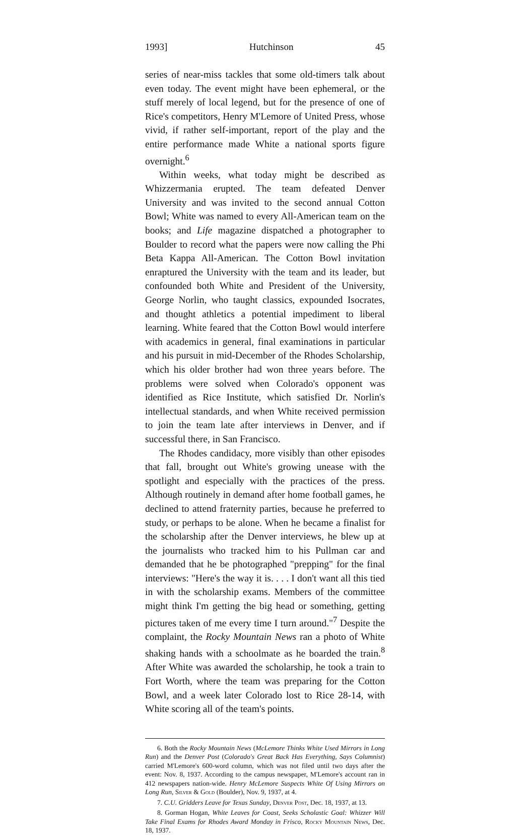1993] Hutchinson 45
series of near-miss tackles that some old-timers talk about even today. The event might have been ephemeral, or the stuff merely of local legend, but for the presence of one of Rice's competitors, Henry M'Lemore of United Press, whose vivid, if rather self-important, report of the play and the entire performance made White a national sports figure overnight.<sup>6</sup>
Within weeks, what today might be described as Whizzermania erupted. The team defeated Denver University and was invited to the second annual Cotton Bowl; White was named to every All-American team on the books; and Life magazine dispatched a photographer to Boulder to record what the papers were now calling the Phi Beta Kappa All-American. The Cotton Bowl invitation enraptured the University with the team and its leader, but confounded both White and President of the University, George Norlin, who taught classics, expounded Isocrates, and thought athletics a potential impediment to liberal learning. White feared that the Cotton Bowl would interfere with academics in general, final examinations in particular and his pursuit in mid-December of the Rhodes Scholarship, which his older brother had won three years before. The problems were solved when Colorado's opponent was identified as Rice Institute, which satisfied Dr. Norlin's intellectual standards, and when White received permission to join the team late after interviews in Denver, and if successful there, in San Francisco.
The Rhodes candidacy, more visibly than other episodes that fall, brought out White's growing unease with the spotlight and especially with the practices of the press. Although routinely in demand after home football games, he declined to attend fraternity parties, because he preferred to study, or perhaps to be alone. When he became a finalist for the scholarship after the Denver interviews, he blew up at the journalists who tracked him to his Pullman car and demanded that he be photographed "prepping" for the final interviews: "Here's the way it is. . . . I don't want all this tied in with the scholarship exams. Members of the committee might think I'm getting the big head or something, getting pictures taken of me every time I turn around."<sup>7</sup> Despite the complaint, the Rocky Mountain News ran a photo of White shaking hands with a schoolmate as he boarded the train.<sup>8</sup> After White was awarded the scholarship, he took a train to Fort Worth, where the team was preparing for the Cotton Bowl, and a week later Colorado lost to Rice 28-14, with White scoring all of the team's points.
6. Both the Rocky Mountain News (McLemore Thinks White Used Mirrors in Long Run) and the Denver Post (Colorado's Great Back Has Everything, Says Columnist) carried M'Lemore's 600-word column, which was not filed until two days after the event: Nov. 8, 1937. According to the campus newspaper, M'Lemore's account ran in 412 newspapers nation-wide. Henry McLemore Suspects White Of Using Mirrors on Long Run, Silver & Gold (Boulder), Nov. 9, 1937, at 4.
7. C.U. Gridders Leave for Texas Sunday, Denver Post, Dec. 18, 1937, at 13.
8. Gorman Hogan, White Leaves for Coast, Seeks Scholastic Goal: Whizzer Will Take Final Exams for Rhodes Award Monday in Frisco, Rocky Mountain News, Dec. 18, 1937.